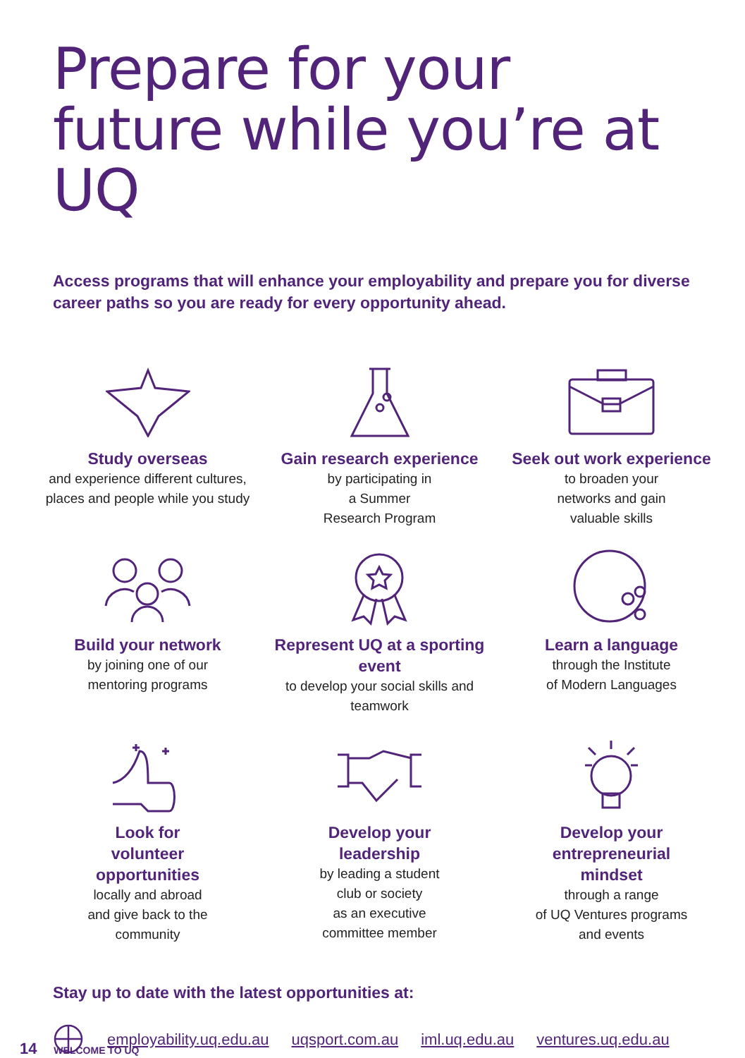Prepare for your future while you’re at UQ
Access programs that will enhance your employability and prepare you for diverse career paths so you are ready for every opportunity ahead.
Study overseas
and experience different cultures, places and people while you study
Gain research experience
by participating in
a Summer
Research Program
Seek out work experience
to broaden your
networks and gain
valuable skills
Build your network
by joining one of our
mentoring programs
Represent UQ at a sporting event
to develop your social skills and teamwork
Learn a language
through the Institute
of Modern Languages
Look for
volunteer
opportunities
locally and abroad
and give back to the
community
Develop your
leadership
by leading a student
club or society
as an executive
committee member
Develop your
entrepreneurial
mindset
through a range
of UQ Ventures programs
and events
Stay up to date with the latest opportunities at:
employability.uq.edu.au uqsport.com.au iml.uq.edu.au ventures.uq.edu.au
14 WELCOME TO UQ